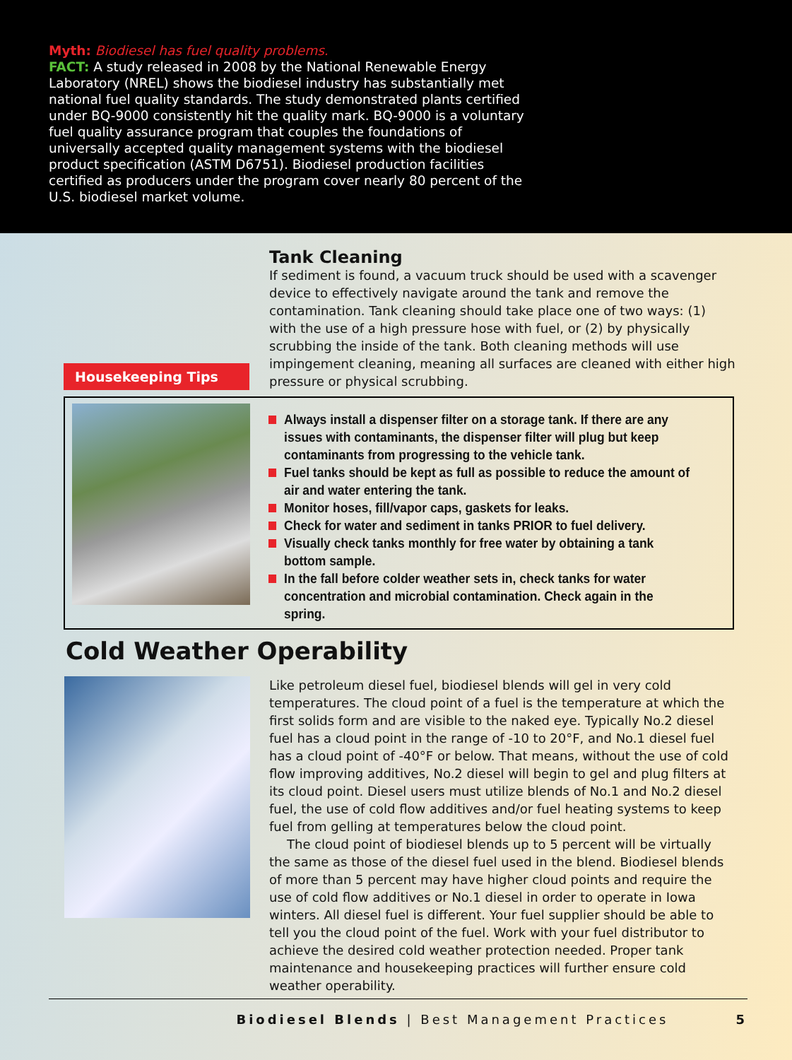Myth: Biodiesel has fuel quality problems.
FACT: A study released in 2008 by the National Renewable Energy Laboratory (NREL) shows the biodiesel industry has substantially met national fuel quality standards. The study demonstrated plants certified under BQ-9000 consistently hit the quality mark. BQ-9000 is a voluntary fuel quality assurance program that couples the foundations of universally accepted quality management systems with the biodiesel product specification (ASTM D6751). Biodiesel production facilities certified as producers under the program cover nearly 80 percent of the U.S. biodiesel market volume.
Housekeeping Tips
Tank Cleaning
If sediment is found, a vacuum truck should be used with a scavenger device to effectively navigate around the tank and remove the contamination. Tank cleaning should take place one of two ways: (1) with the use of a high pressure hose with fuel, or (2) by physically scrubbing the inside of the tank. Both cleaning methods will use impingement cleaning, meaning all surfaces are cleaned with either high pressure or physical scrubbing.
Always install a dispenser filter on a storage tank. If there are any issues with contaminants, the dispenser filter will plug but keep contaminants from progressing to the vehicle tank.
Fuel tanks should be kept as full as possible to reduce the amount of air and water entering the tank.
Monitor hoses, fill/vapor caps, gaskets for leaks.
Check for water and sediment in tanks PRIOR to fuel delivery.
Visually check tanks monthly for free water by obtaining a tank bottom sample.
In the fall before colder weather sets in, check tanks for water concentration and microbial contamination. Check again in the spring.
Cold Weather Operability
Like petroleum diesel fuel, biodiesel blends will gel in very cold temperatures. The cloud point of a fuel is the temperature at which the first solids form and are visible to the naked eye. Typically No.2 diesel fuel has a cloud point in the range of -10 to 20°F, and No.1 diesel fuel has a cloud point of -40°F or below. That means, without the use of cold flow improving additives, No.2 diesel will begin to gel and plug filters at its cloud point. Diesel users must utilize blends of No.1 and No.2 diesel fuel, the use of cold flow additives and/or fuel heating systems to keep fuel from gelling at temperatures below the cloud point.
The cloud point of biodiesel blends up to 5 percent will be virtually the same as those of the diesel fuel used in the blend. Biodiesel blends of more than 5 percent may have higher cloud points and require the use of cold flow additives or No.1 diesel in order to operate in Iowa winters. All diesel fuel is different. Your fuel supplier should be able to tell you the cloud point of the fuel. Work with your fuel distributor to achieve the desired cold weather protection needed. Proper tank maintenance and housekeeping practices will further ensure cold weather operability.
Biodiesel Blends | Best Management Practices 5